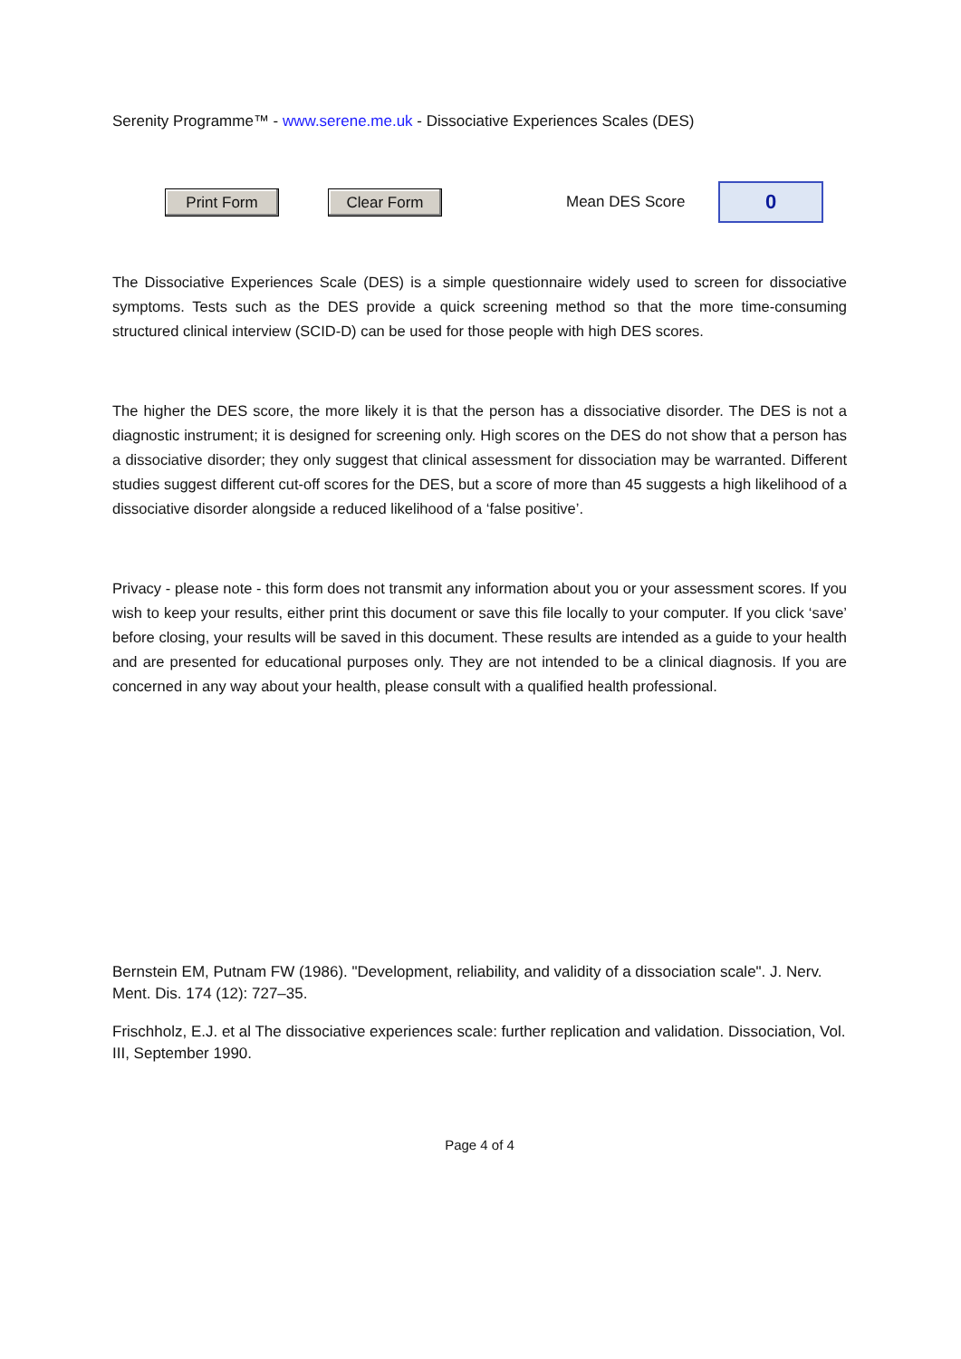Serenity Programme™ - www.serene.me.uk - Dissociative Experiences Scales (DES)
Print Form Clear Form
Mean DES Score
0
The Dissociative Experiences Scale (DES) is a simple questionnaire widely used to screen for dissociative symptoms. Tests such as the DES provide a quick screening method so that the more time-consuming structured clinical interview (SCID-D) can be used for those people with high DES scores.
The higher the DES score, the more likely it is that the person has a dissociative disorder. The DES is not a diagnostic instrument; it is designed for screening only. High scores on the DES do not show that a person has a dissociative disorder; they only suggest that clinical assessment for dissociation may be warranted. Different studies suggest different cut-off scores for the DES, but a score of more than 45 suggests a high likelihood of a dissociative disorder alongside a reduced likelihood of a ‘false positive’.
Privacy - please note - this form does not transmit any information about you or your assessment scores. If you wish to keep your results, either print this document or save this file locally to your computer. If you click ‘save’ before closing, your results will be saved in this document. These results are intended as a guide to your health and are presented for educational purposes only. They are not intended to be a clinical diagnosis. If you are concerned in any way about your health, please consult with a qualified health professional.
Bernstein EM, Putnam FW (1986). "Development, reliability, and validity of a dissociation scale". J. Nerv. Ment. Dis. 174 (12): 727–35.
Frischholz, E.J. et al The dissociative experiences scale: further replication and validation. Dissociation, Vol. III, September 1990.
Page 4 of 4